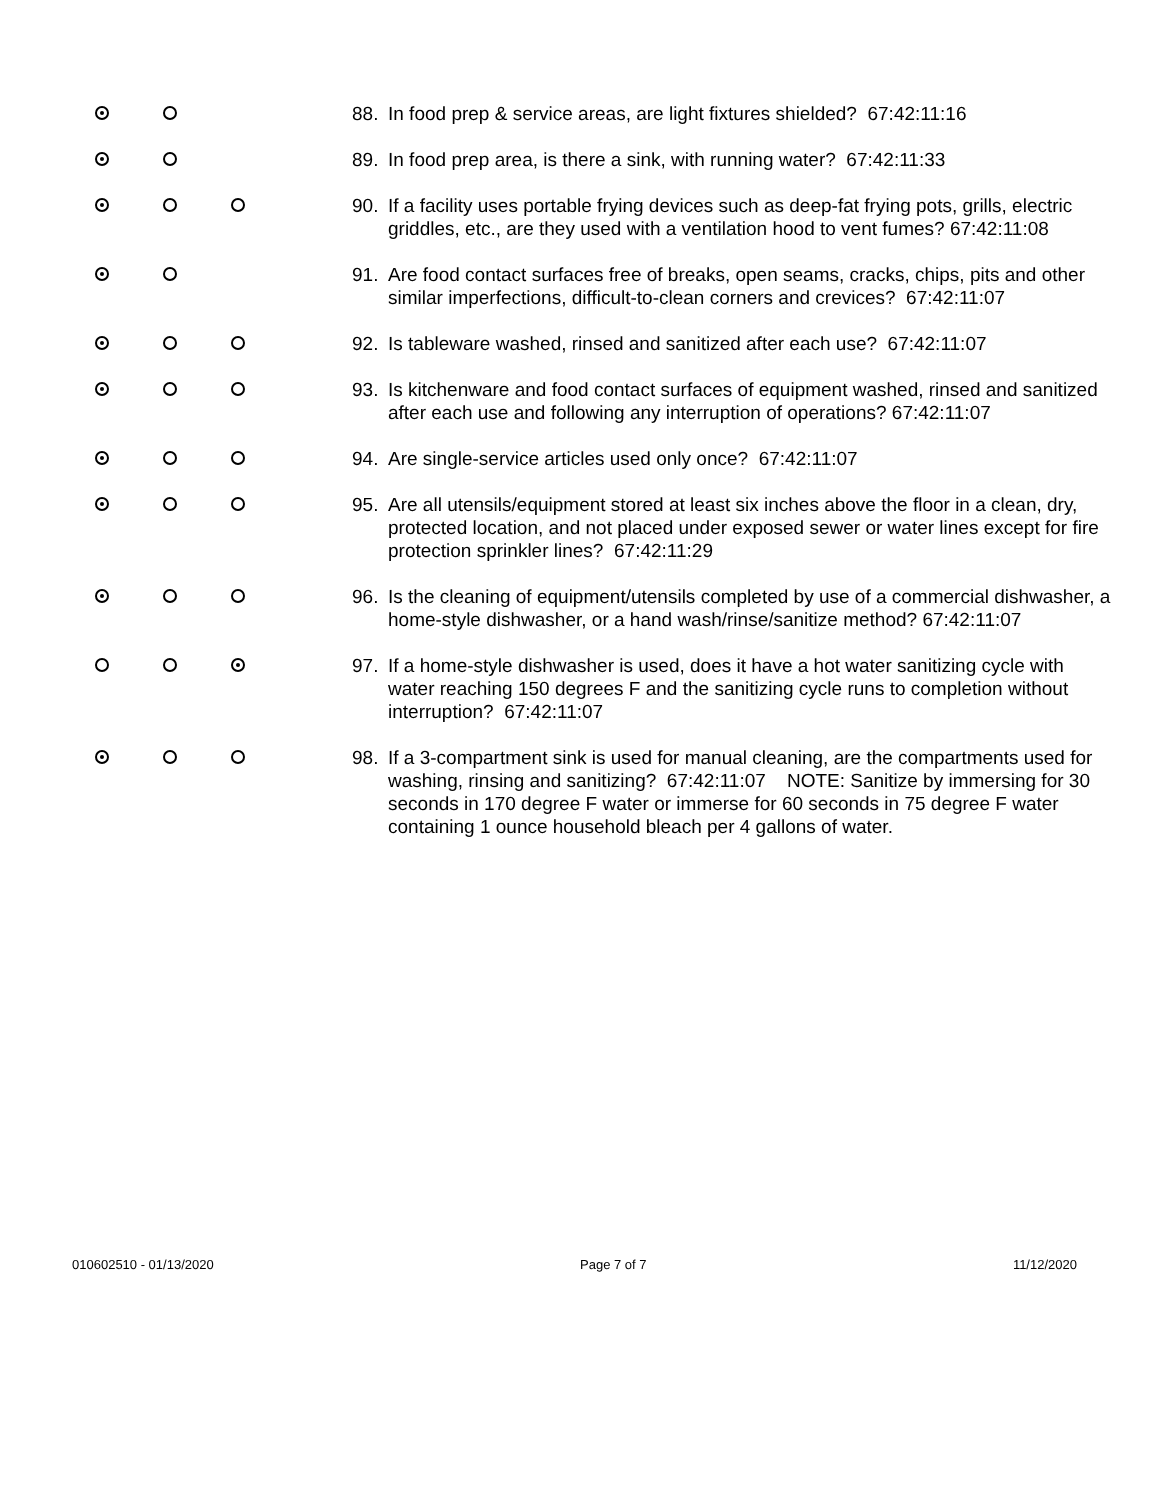88. In food prep & service areas, are light fixtures shielded? 67:42:11:16
89. In food prep area, is there a sink, with running water? 67:42:11:33
90. If a facility uses portable frying devices such as deep-fat frying pots, grills, electric griddles, etc., are they used with a ventilation hood to vent fumes? 67:42:11:08
91. Are food contact surfaces free of breaks, open seams, cracks, chips, pits and other similar imperfections, difficult-to-clean corners and crevices? 67:42:11:07
92. Is tableware washed, rinsed and sanitized after each use? 67:42:11:07
93. Is kitchenware and food contact surfaces of equipment washed, rinsed and sanitized after each use and following any interruption of operations? 67:42:11:07
94. Are single-service articles used only once? 67:42:11:07
95. Are all utensils/equipment stored at least six inches above the floor in a clean, dry, protected location, and not placed under exposed sewer or water lines except for fire protection sprinkler lines? 67:42:11:29
96. Is the cleaning of equipment/utensils completed by use of a commercial dishwasher, a home-style dishwasher, or a hand wash/rinse/sanitize method? 67:42:11:07
97. If a home-style dishwasher is used, does it have a hot water sanitizing cycle with water reaching 150 degrees F and the sanitizing cycle runs to completion without interruption? 67:42:11:07
98. If a 3-compartment sink is used for manual cleaning, are the compartments used for washing, rinsing and sanitizing? 67:42:11:07 NOTE: Sanitize by immersing for 30 seconds in 170 degree F water or immerse for 60 seconds in 75 degree F water containing 1 ounce household bleach per 4 gallons of water.
010602510 - 01/13/2020 Page 7 of 7 11/12/2020